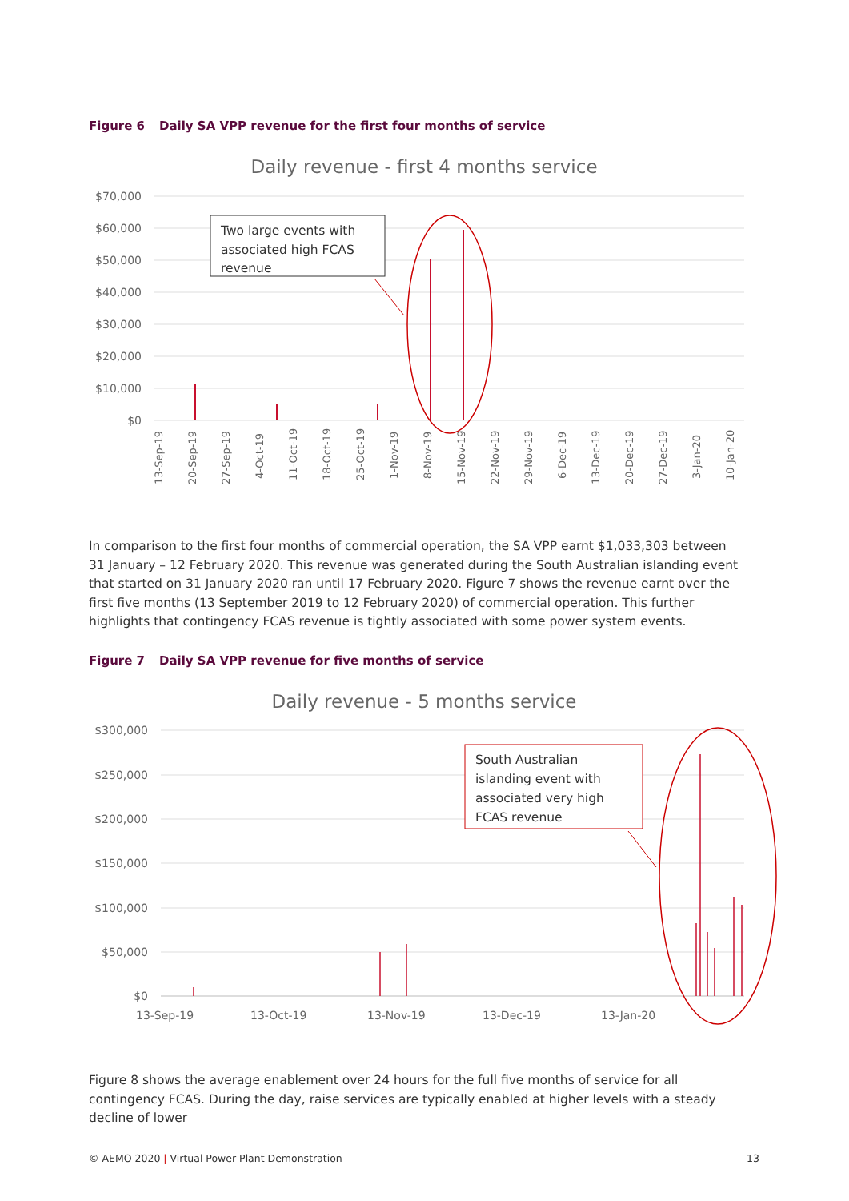Figure 6 Daily SA VPP revenue for the first four months of service
Daily revenue - first 4 months service
$70,000
$60,000
$50,000
$40,000
$30,000
$20,000
$10,000
$0
13-Sep-19
20-Sep-19
27-Sep-19
4-Oct-19
11-Oct-19
18-Oct-19
25-Oct-19
1-Nov-19
8-Nov-19
15-Nov-19
22-Nov-19
29-Nov-19
6-Dec-19
13-Dec-19
20-Dec-19
27-Dec-19
3-Jan-20
10-Jan-20
Two large events with associated high FCAS revenue
In comparison to the first four months of commercial operation, the SA VPP earnt $1,033,303 between 31 January – 12 February 2020. This revenue was generated during the South Australian islanding event that started on 31 January 2020 ran until 17 February 2020. Figure 7 shows the revenue earnt over the first five months (13 September 2019 to 12 February 2020) of commercial operation. This further highlights that contingency FCAS revenue is tightly associated with some power system events.
Figure 7 Daily SA VPP revenue for five months of service
Daily revenue - 5 months service
$300,000
$250,000
$200,000
$150,000
$100,000
$50,000
$0
13-Sep-19
13-Oct-19
13-Nov-19
13-Dec-19
13-Jan-20
South Australian islanding event with associated very high FCAS revenue
Figure 8 shows the average enablement over 24 hours for the full five months of service for all contingency FCAS. During the day, raise services are typically enabled at higher levels with a steady decline of lower
© AEMO 2020 | Virtual Power Plant Demonstration 13